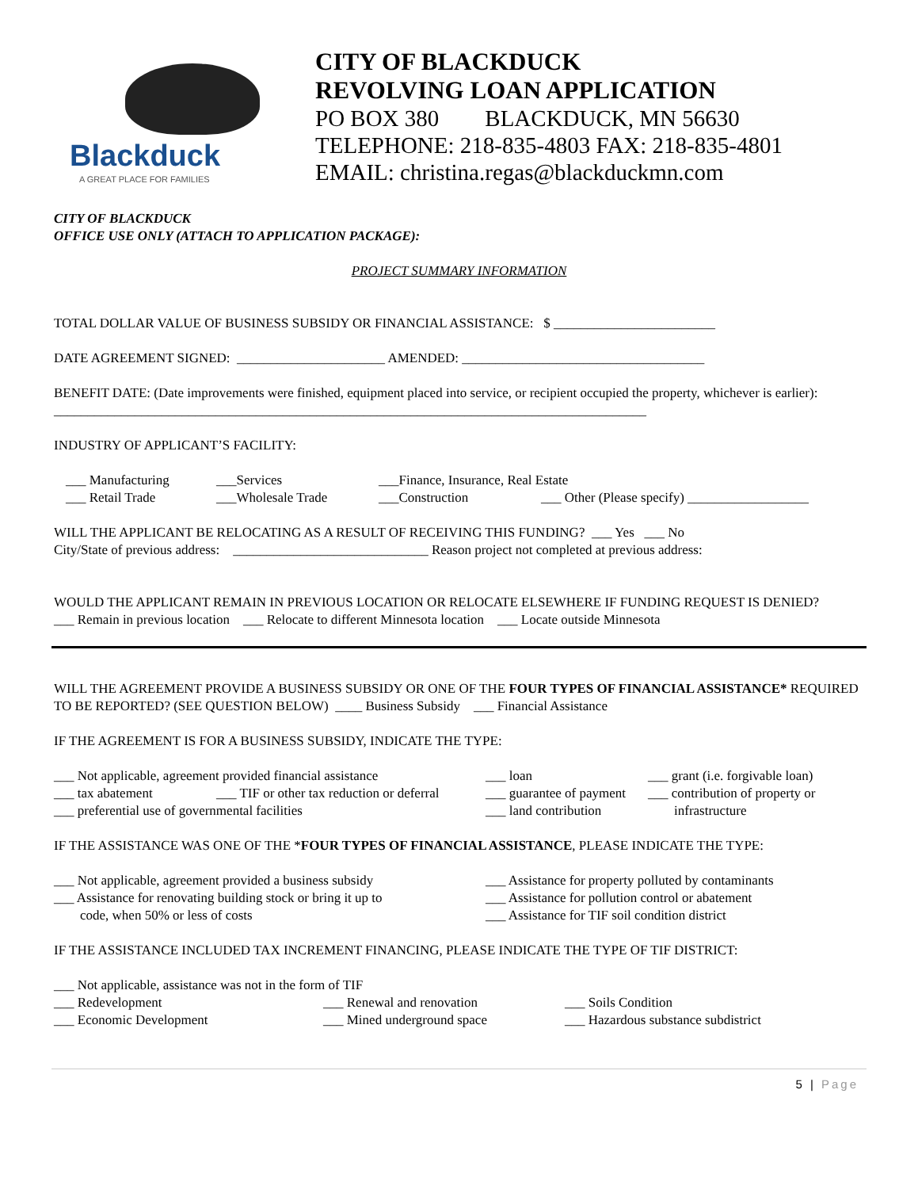Blackduck
A GREAT PLACE FOR FAMILIES
CITY OF BLACKDUCK
REVOLVING LOAN APPLICATION
PO BOX 380 BLACKDUCK, MN 56630
TELEPHONE: 218-835-4803 FAX: 218-835-4801
EMAIL: christina.regas@blackduckmn.com
CITY OF BLACKDUCK
OFFICE USE ONLY (ATTACH TO APPLICATION PACKAGE):
PROJECT SUMMARY INFORMATION
TOTAL DOLLAR VALUE OF BUSINESS SUBSIDY OR FINANCIAL ASSISTANCE: $ ________________________
DATE AGREEMENT SIGNED: ______________________ AMENDED: ____________________________________
BENEFIT DATE: (Date improvements were finished, equipment placed into service, or recipient occupied the property, whichever is earlier): ________________________________________________________________________________________
INDUSTRY OF APPLICANT’S FACILITY:
___ Manufacturing ___Services ___Finance, Insurance, Real Estate
___ Retail Trade ___Wholesale Trade ___Construction ___ Other (Please specify) __________________
WILL THE APPLICANT BE RELOCATING AS A RESULT OF RECEIVING THIS FUNDING? ___ Yes ___ No
City/State of previous address: _____________________________ Reason project not completed at previous address:
WOULD THE APPLICANT REMAIN IN PREVIOUS LOCATION OR RELOCATE ELSEWHERE IF FUNDING REQUEST IS DENIED?
___ Remain in previous location ___ Relocate to different Minnesota location ___ Locate outside Minnesota
WILL THE AGREEMENT PROVIDE A BUSINESS SUBSIDY OR ONE OF THE FOUR TYPES OF FINANCIAL ASSISTANCE* REQUIRED TO BE REPORTED? (SEE QUESTION BELOW) ____ Business Subsidy ___ Financial Assistance
IF THE AGREEMENT IS FOR A BUSINESS SUBSIDY, INDICATE THE TYPE:
___ Not applicable, agreement provided financial assistance ___ loan ___ grant (i.e. forgivable loan)
___ tax abatement ___ TIF or other tax reduction or deferral ___ guarantee of payment ___ contribution of property or
___ preferential use of governmental facilities ___ land contribution infrastructure
IF THE ASSISTANCE WAS ONE OF THE *FOUR TYPES OF FINANCIAL ASSISTANCE, PLEASE INDICATE THE TYPE:
___ Not applicable, agreement provided a business subsidy ___ Assistance for property polluted by contaminants
___ Assistance for renovating building stock or bring it up to ___ Assistance for pollution control or abatement
code, when 50% or less of costs ___ Assistance for TIF soil condition district
IF THE ASSISTANCE INCLUDED TAX INCREMENT FINANCING, PLEASE INDICATE THE TYPE OF TIF DISTRICT:
___ Not applicable, assistance was not in the form of TIF
___ Redevelopment ___ Renewal and renovation ___ Soils Condition
___ Economic Development ___ Mined underground space ___ Hazardous substance subdistrict
5 | Page